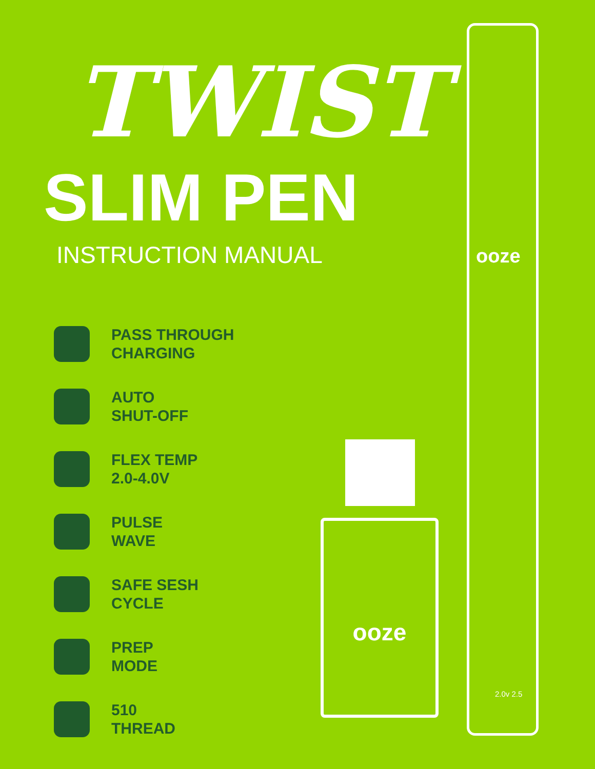TWIST
SLIM PEN
INSTRUCTION MANUAL
PASS THROUGH
CHARGING
AUTO
SHUT-OFF
FLEX TEMP
2.0-4.0V
PULSE
WAVE
SAFE SESH
CYCLE
PREP
MODE
510
THREAD
ooze
2.0v 2.5
ooze